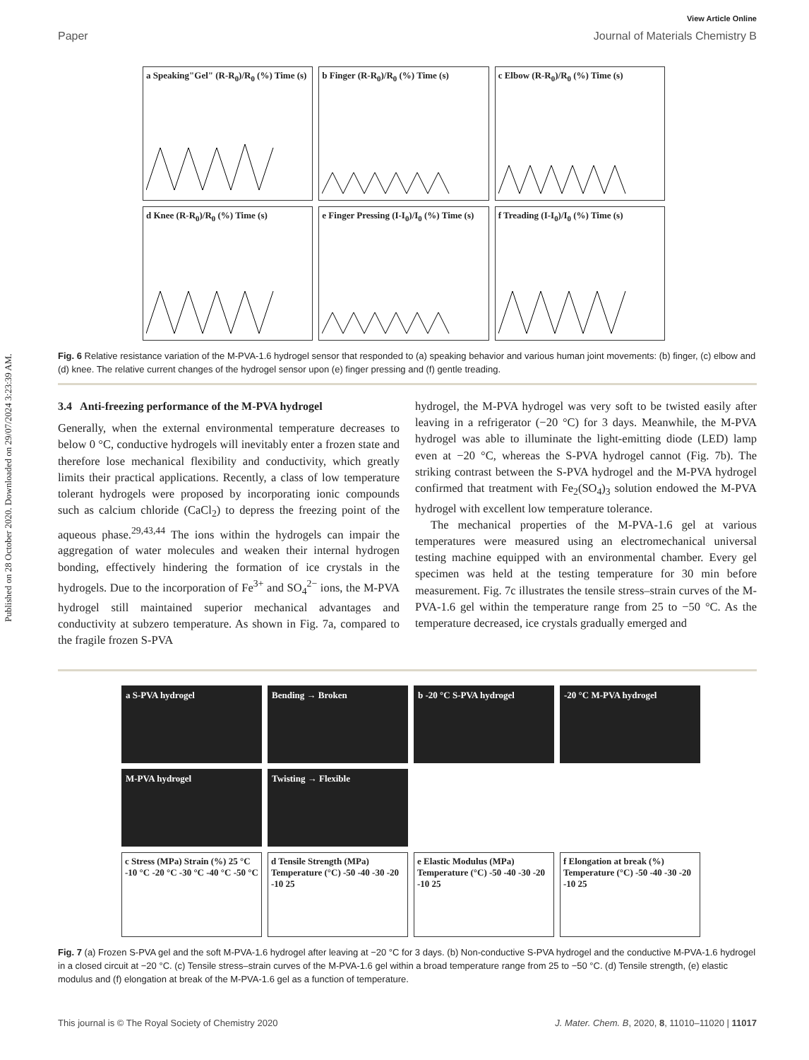Published on 28 October 2020. Downloaded on 29/07/2024 3:23:39 AM.
View Article Online
Paper Journal of Materials Chemistry B
a Speaking"Gel" (R-R<sub>0</sub>)/R<sub>0</sub> (%) Time (s)
b Finger (R-R<sub>0</sub>)/R<sub>0</sub> (%) Time (s)
c Elbow (R-R<sub>0</sub>)/R<sub>0</sub> (%) Time (s)
d Knee (R-R<sub>0</sub>)/R<sub>0</sub> (%) Time (s)
e Finger Pressing (I-I<sub>0</sub>)/I<sub>0</sub> (%) Time (s)
f Treading (I-I<sub>0</sub>)/I<sub>0</sub> (%) Time (s)
Fig. 6 Relative resistance variation of the M-PVA-1.6 hydrogel sensor that responded to (a) speaking behavior and various human joint movements: (b) finger, (c) elbow and (d) knee. The relative current changes of the hydrogel sensor upon (e) finger pressing and (f) gentle treading.
3.4 Anti-freezing performance of the M-PVA hydrogel
Generally, when the external environmental temperature decreases to below 0 °C, conductive hydrogels will inevitably enter a frozen state and therefore lose mechanical flexibility and conductivity, which greatly limits their practical applications. Recently, a class of low temperature tolerant hydrogels were proposed by incorporating ionic compounds such as calcium chloride (CaCl<sub>2</sub>) to depress the freezing point of the aqueous phase.<sup>29,43,44</sup> The ions within the hydrogels can impair the aggregation of water molecules and weaken their internal hydrogen bonding, effectively hindering the formation of ice crystals in the hydrogels. Due to the incorporation of Fe<sup>3+</sup> and SO<sub>4</sub><sup>2−</sup> ions, the M-PVA hydrogel still maintained superior mechanical advantages and conductivity at subzero temperature. As shown in Fig. 7a, compared to the fragile frozen S-PVA
hydrogel, the M-PVA hydrogel was very soft to be twisted easily after leaving in a refrigerator (−20 °C) for 3 days. Meanwhile, the M-PVA hydrogel was able to illuminate the light-emitting diode (LED) lamp even at −20 °C, whereas the S-PVA hydrogel cannot (Fig. 7b). The striking contrast between the S-PVA hydrogel and the M-PVA hydrogel confirmed that treatment with Fe<sub>2</sub>(SO<sub>4</sub>)<sub>3</sub> solution endowed the M-PVA hydrogel with excellent low temperature tolerance.
The mechanical properties of the M-PVA-1.6 gel at various temperatures were measured using an electromechanical universal testing machine equipped with an environmental chamber. Every gel specimen was held at the testing temperature for 30 min before measurement. Fig. 7c illustrates the tensile stress–strain curves of the M-PVA-1.6 gel within the temperature range from 25 to −50 °C. As the temperature decreased, ice crystals gradually emerged and
a S-PVA hydrogel
Bending → Broken
b -20 °C S-PVA hydrogel
-20 °C M-PVA hydrogel
M-PVA hydrogel
Twisting → Flexible
c Stress (MPa) Strain (%) 25 °C -10 °C -20 °C -30 °C -40 °C -50 °C
d Tensile Strength (MPa) Temperature (°C) -50 -40 -30 -20 -10 25
e Elastic Modulus (MPa) Temperature (°C) -50 -40 -30 -20 -10 25
f Elongation at break (%) Temperature (°C) -50 -40 -30 -20 -10 25
Fig. 7 (a) Frozen S-PVA gel and the soft M-PVA-1.6 hydrogel after leaving at −20 °C for 3 days. (b) Non-conductive S-PVA hydrogel and the conductive M-PVA-1.6 hydrogel in a closed circuit at −20 °C. (c) Tensile stress–strain curves of the M-PVA-1.6 gel within a broad temperature range from 25 to −50 °C. (d) Tensile strength, (e) elastic modulus and (f) elongation at break of the M-PVA-1.6 gel as a function of temperature.
This journal is © The Royal Society of Chemistry 2020 J. Mater. Chem. B, 2020, 8, 11010–11020 | 11017